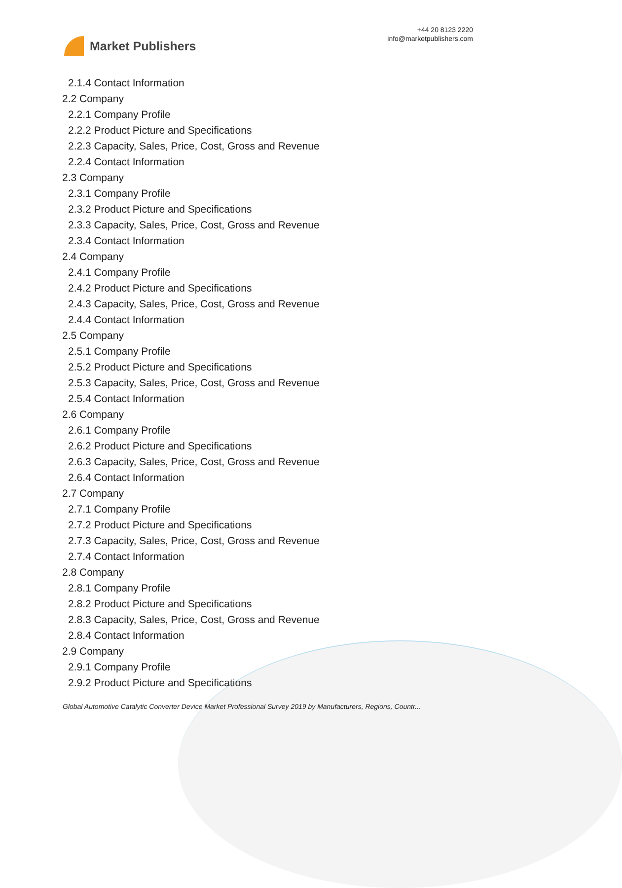Market Publishers
+44 20 8123 2220
info@marketpublishers.com
2.1.4 Contact Information
2.2 Company
2.2.1 Company Profile
2.2.2 Product Picture and Specifications
2.2.3 Capacity, Sales, Price, Cost, Gross and Revenue
2.2.4 Contact Information
2.3 Company
2.3.1 Company Profile
2.3.2 Product Picture and Specifications
2.3.3 Capacity, Sales, Price, Cost, Gross and Revenue
2.3.4 Contact Information
2.4 Company
2.4.1 Company Profile
2.4.2 Product Picture and Specifications
2.4.3 Capacity, Sales, Price, Cost, Gross and Revenue
2.4.4 Contact Information
2.5 Company
2.5.1 Company Profile
2.5.2 Product Picture and Specifications
2.5.3 Capacity, Sales, Price, Cost, Gross and Revenue
2.5.4 Contact Information
2.6 Company
2.6.1 Company Profile
2.6.2 Product Picture and Specifications
2.6.3 Capacity, Sales, Price, Cost, Gross and Revenue
2.6.4 Contact Information
2.7 Company
2.7.1 Company Profile
2.7.2 Product Picture and Specifications
2.7.3 Capacity, Sales, Price, Cost, Gross and Revenue
2.7.4 Contact Information
2.8 Company
2.8.1 Company Profile
2.8.2 Product Picture and Specifications
2.8.3 Capacity, Sales, Price, Cost, Gross and Revenue
2.8.4 Contact Information
2.9 Company
2.9.1 Company Profile
2.9.2 Product Picture and Specifications
Global Automotive Catalytic Converter Device Market Professional Survey 2019 by Manufacturers, Regions, Countr...